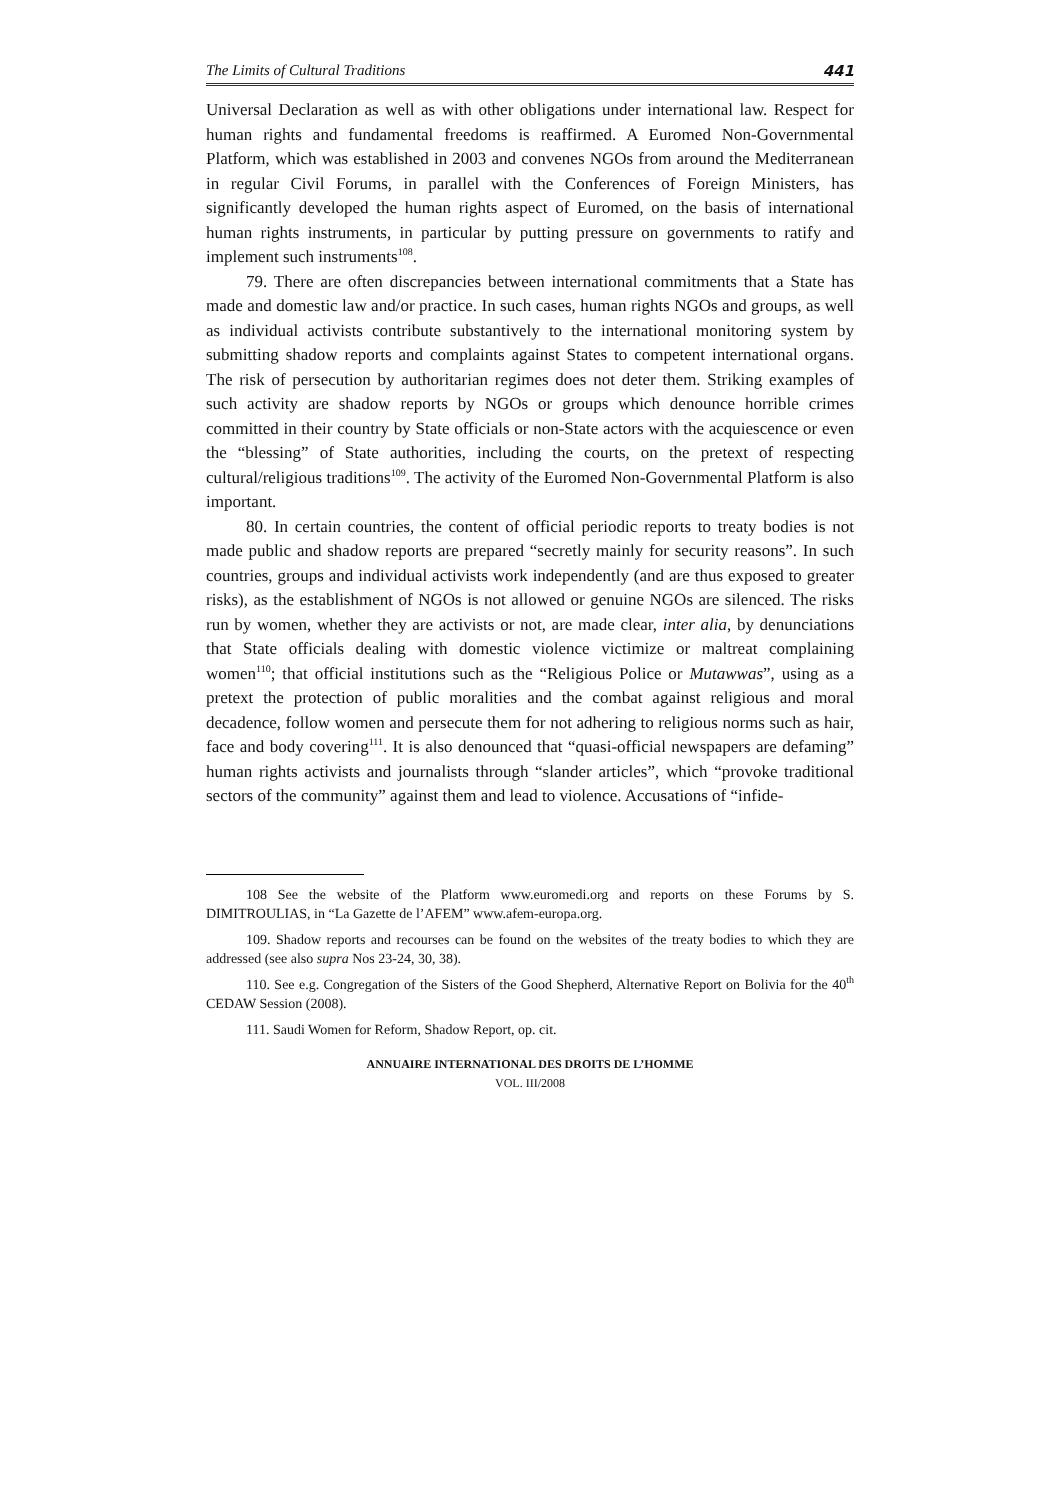The Limits of Cultural Traditions 441
Universal Declaration as well as with other obligations under international law. Respect for human rights and fundamental freedoms is reaffirmed. A Euromed Non-Governmental Platform, which was established in 2003 and convenes NGOs from around the Mediterranean in regular Civil Forums, in parallel with the Conferences of Foreign Ministers, has significantly developed the human rights aspect of Euromed, on the basis of international human rights instruments, in particular by putting pressure on governments to ratify and implement such instruments<sup>108</sup>.
79. There are often discrepancies between international commitments that a State has made and domestic law and/or practice. In such cases, human rights NGOs and groups, as well as individual activists contribute substantively to the international monitoring system by submitting shadow reports and complaints against States to competent international organs. The risk of persecution by authoritarian regimes does not deter them. Striking examples of such activity are shadow reports by NGOs or groups which denounce horrible crimes committed in their country by State officials or non-State actors with the acquiescence or even the “blessing” of State authorities, including the courts, on the pretext of respecting cultural/religious traditions<sup>109</sup>. The activity of the Euromed Non-Governmental Platform is also important.
80. In certain countries, the content of official periodic reports to treaty bodies is not made public and shadow reports are prepared “secretly mainly for security reasons”. In such countries, groups and individual activists work independently (and are thus exposed to greater risks), as the establishment of NGOs is not allowed or genuine NGOs are silenced. The risks run by women, whether they are activists or not, are made clear, inter alia, by denunciations that State officials dealing with domestic violence victimize or maltreat complaining women<sup>110</sup>; that official institutions such as the “Religious Police or Mutawwas”, using as a pretext the protection of public moralities and the combat against religious and moral decadence, follow women and persecute them for not adhering to religious norms such as hair, face and body covering<sup>111</sup>. It is also denounced that “quasi-official newspapers are defaming” human rights activists and journalists through “slander articles”, which “provoke traditional sectors of the community” against them and lead to violence. Accusations of “infide-
108 See the website of the Platform www.euromedi.org and reports on these Forums by S. DIMITROULIAS, in “La Gazette de l’AFEM” www.afem-europa.org.
109. Shadow reports and recourses can be found on the websites of the treaty bodies to which they are addressed (see also supra Nos 23-24, 30, 38).
110. See e.g. Congregation of the Sisters of the Good Shepherd, Alternative Report on Bolivia for the 40<sup>th</sup> CEDAW Session (2008).
111. Saudi Women for Reform, Shadow Report, op. cit.
ANNUAIRE INTERNATIONAL DES DROITS DE L’HOMME
VOL. III/2008